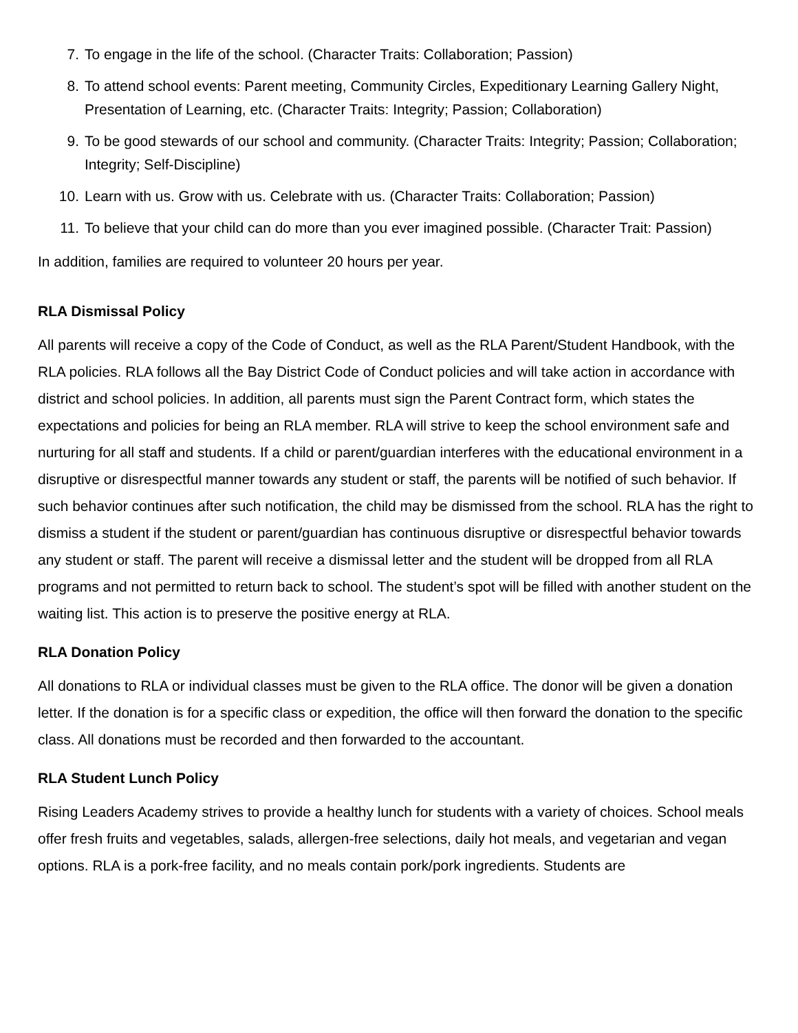7. To engage in the life of the school. (Character Traits: Collaboration; Passion)
8. To attend school events: Parent meeting, Community Circles, Expeditionary Learning Gallery Night, Presentation of Learning, etc. (Character Traits: Integrity; Passion; Collaboration)
9. To be good stewards of our school and community. (Character Traits: Integrity; Passion; Collaboration; Integrity; Self-Discipline)
10. Learn with us. Grow with us. Celebrate with us. (Character Traits: Collaboration; Passion)
11. To believe that your child can do more than you ever imagined possible. (Character Trait: Passion)
In addition, families are required to volunteer 20 hours per year.
RLA Dismissal Policy
All parents will receive a copy of the Code of Conduct, as well as the RLA Parent/Student Handbook, with the RLA policies. RLA follows all the Bay District Code of Conduct policies and will take action in accordance with district and school policies. In addition, all parents must sign the Parent Contract form, which states the expectations and policies for being an RLA member. RLA will strive to keep the school environment safe and nurturing for all staff and students. If a child or parent/guardian interferes with the educational environment in a disruptive or disrespectful manner towards any student or staff, the parents will be notified of such behavior. If such behavior continues after such notification, the child may be dismissed from the school. RLA has the right to dismiss a student if the student or parent/guardian has continuous disruptive or disrespectful behavior towards any student or staff. The parent will receive a dismissal letter and the student will be dropped from all RLA programs and not permitted to return back to school. The student’s spot will be filled with another student on the waiting list. This action is to preserve the positive energy at RLA.
RLA Donation Policy
All donations to RLA or individual classes must be given to the RLA office. The donor will be given a donation letter. If the donation is for a specific class or expedition, the office will then forward the donation to the specific class. All donations must be recorded and then forwarded to the accountant.
RLA Student Lunch Policy
Rising Leaders Academy strives to provide a healthy lunch for students with a variety of choices. School meals offer fresh fruits and vegetables, salads, allergen-free selections, daily hot meals, and vegetarian and vegan options. RLA is a pork-free facility, and no meals contain pork/pork ingredients. Students are